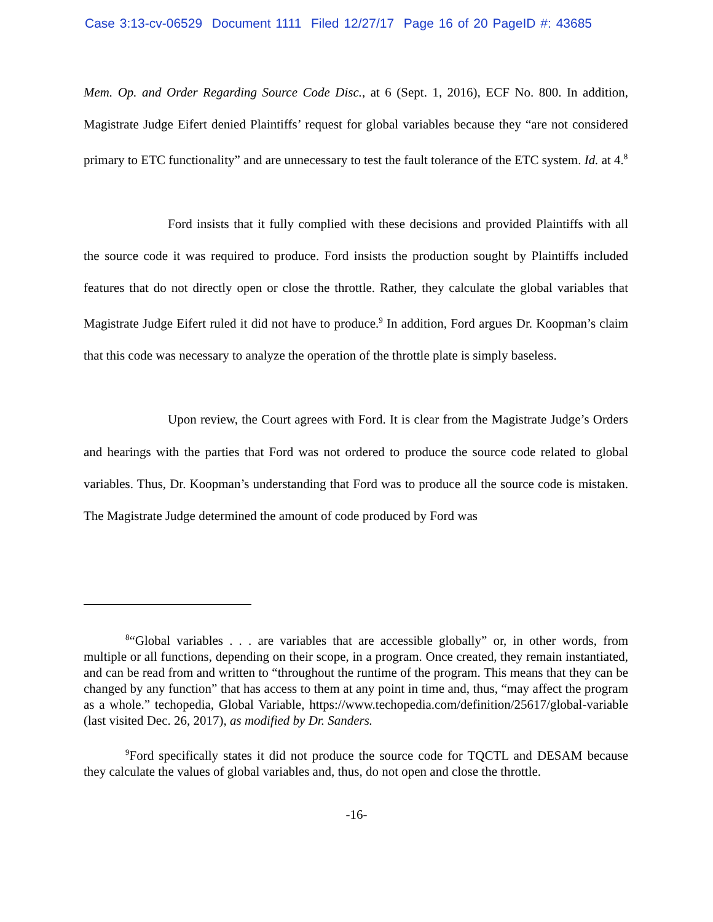Case 3:13-cv-06529 Document 1111 Filed 12/27/17 Page 16 of 20 PageID #: 43685
Mem. Op. and Order Regarding Source Code Disc., at 6 (Sept. 1, 2016), ECF No. 800. In addition, Magistrate Judge Eifert denied Plaintiffs’ request for global variables because they “are not considered primary to ETC functionality” and are unnecessary to test the fault tolerance of the ETC system. Id. at 4.<sup>8</sup>
Ford insists that it fully complied with these decisions and provided Plaintiffs with all the source code it was required to produce. Ford insists the production sought by Plaintiffs included features that do not directly open or close the throttle. Rather, they calculate the global variables that Magistrate Judge Eifert ruled it did not have to produce.<sup>9</sup> In addition, Ford argues Dr. Koopman’s claim that this code was necessary to analyze the operation of the throttle plate is simply baseless.
Upon review, the Court agrees with Ford. It is clear from the Magistrate Judge’s Orders and hearings with the parties that Ford was not ordered to produce the source code related to global variables. Thus, Dr. Koopman’s understanding that Ford was to produce all the source code is mistaken. The Magistrate Judge determined the amount of code produced by Ford was
<sup>8</sup> “Global variables . . . are variables that are accessible globally” or, in other words, from multiple or all functions, depending on their scope, in a program. Once created, they remain instantiated, and can be read from and written to “throughout the runtime of the program. This means that they can be changed by any function” that has access to them at any point in time and, thus, “may affect the program as a whole.” techopedia, Global Variable, https://www.techopedia.com/definition/25617/global-variable (last visited Dec. 26, 2017), as modified by Dr. Sanders.
<sup>9</sup> Ford specifically states it did not produce the source code for TQCTL and DESAM because they calculate the values of global variables and, thus, do not open and close the throttle.
-16-